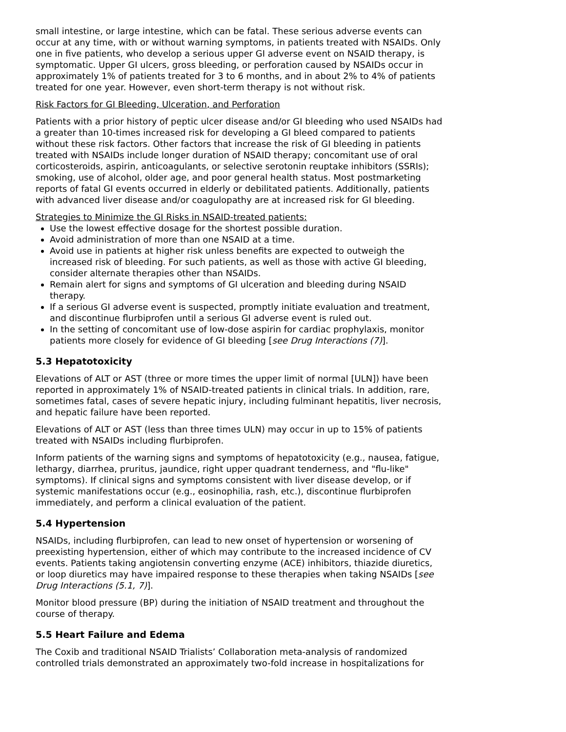small intestine, or large intestine, which can be fatal. These serious adverse events can occur at any time, with or without warning symptoms, in patients treated with NSAIDs. Only one in five patients, who develop a serious upper GI adverse event on NSAID therapy, is symptomatic. Upper GI ulcers, gross bleeding, or perforation caused by NSAIDs occur in approximately 1% of patients treated for 3 to 6 months, and in about 2% to 4% of patients treated for one year. However, even short-term therapy is not without risk.
Risk Factors for GI Bleeding, Ulceration, and Perforation
Patients with a prior history of peptic ulcer disease and/or GI bleeding who used NSAIDs had a greater than 10-times increased risk for developing a GI bleed compared to patients without these risk factors. Other factors that increase the risk of GI bleeding in patients treated with NSAIDs include longer duration of NSAID therapy; concomitant use of oral corticosteroids, aspirin, anticoagulants, or selective serotonin reuptake inhibitors (SSRIs); smoking, use of alcohol, older age, and poor general health status. Most postmarketing reports of fatal GI events occurred in elderly or debilitated patients. Additionally, patients with advanced liver disease and/or coagulopathy are at increased risk for GI bleeding.
Strategies to Minimize the GI Risks in NSAID-treated patients:
Use the lowest effective dosage for the shortest possible duration.
Avoid administration of more than one NSAID at a time.
Avoid use in patients at higher risk unless benefits are expected to outweigh the increased risk of bleeding. For such patients, as well as those with active GI bleeding, consider alternate therapies other than NSAIDs.
Remain alert for signs and symptoms of GI ulceration and bleeding during NSAID therapy.
If a serious GI adverse event is suspected, promptly initiate evaluation and treatment, and discontinue flurbiprofen until a serious GI adverse event is ruled out.
In the setting of concomitant use of low-dose aspirin for cardiac prophylaxis, monitor patients more closely for evidence of GI bleeding [see Drug Interactions (7)].
5.3 Hepatotoxicity
Elevations of ALT or AST (three or more times the upper limit of normal [ULN]) have been reported in approximately 1% of NSAID-treated patients in clinical trials. In addition, rare, sometimes fatal, cases of severe hepatic injury, including fulminant hepatitis, liver necrosis, and hepatic failure have been reported.
Elevations of ALT or AST (less than three times ULN) may occur in up to 15% of patients treated with NSAIDs including flurbiprofen.
Inform patients of the warning signs and symptoms of hepatotoxicity (e.g., nausea, fatigue, lethargy, diarrhea, pruritus, jaundice, right upper quadrant tenderness, and "flu-like" symptoms). If clinical signs and symptoms consistent with liver disease develop, or if systemic manifestations occur (e.g., eosinophilia, rash, etc.), discontinue flurbiprofen immediately, and perform a clinical evaluation of the patient.
5.4 Hypertension
NSAIDs, including flurbiprofen, can lead to new onset of hypertension or worsening of preexisting hypertension, either of which may contribute to the increased incidence of CV events. Patients taking angiotensin converting enzyme (ACE) inhibitors, thiazide diuretics, or loop diuretics may have impaired response to these therapies when taking NSAIDs [see Drug Interactions (5.1, 7)].
Monitor blood pressure (BP) during the initiation of NSAID treatment and throughout the course of therapy.
5.5 Heart Failure and Edema
The Coxib and traditional NSAID Trialists’ Collaboration meta-analysis of randomized controlled trials demonstrated an approximately two-fold increase in hospitalizations for